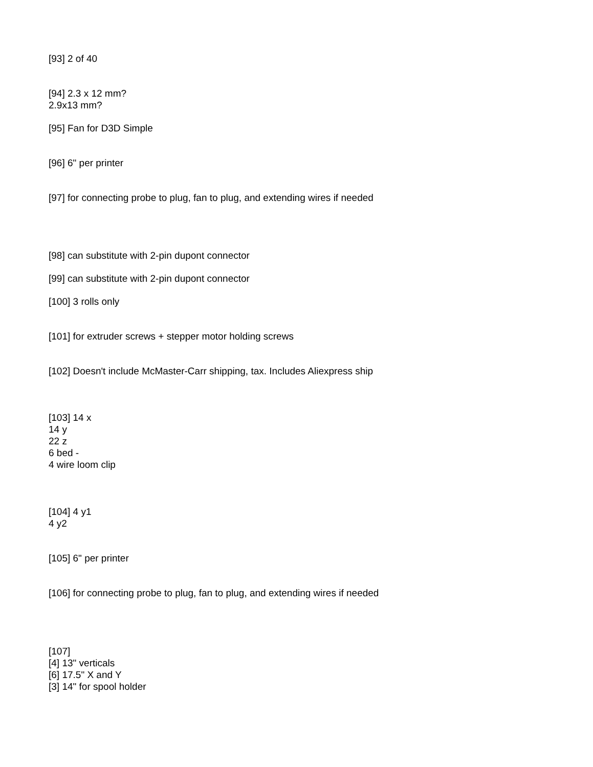[93] 2 of 40
[94] 2.3 x 12 mm?
2.9x13 mm?
[95] Fan for D3D Simple
[96] 6" per printer
[97] for connecting probe to plug, fan to plug, and extending wires if needed
[98] can substitute with 2-pin dupont connector
[99] can substitute with 2-pin dupont connector
[100] 3 rolls only
[101] for extruder screws + stepper motor holding screws
[102] Doesn't include McMaster-Carr shipping, tax. Includes Aliexpress ship
[103] 14 x
14 y
22 z
6 bed -
4 wire loom clip
[104] 4 y1
4 y2
[105] 6" per printer
[106] for connecting probe to plug, fan to plug, and extending wires if needed
[107]
[4] 13" verticals
[6] 17.5" X and Y
[3] 14" for spool holder